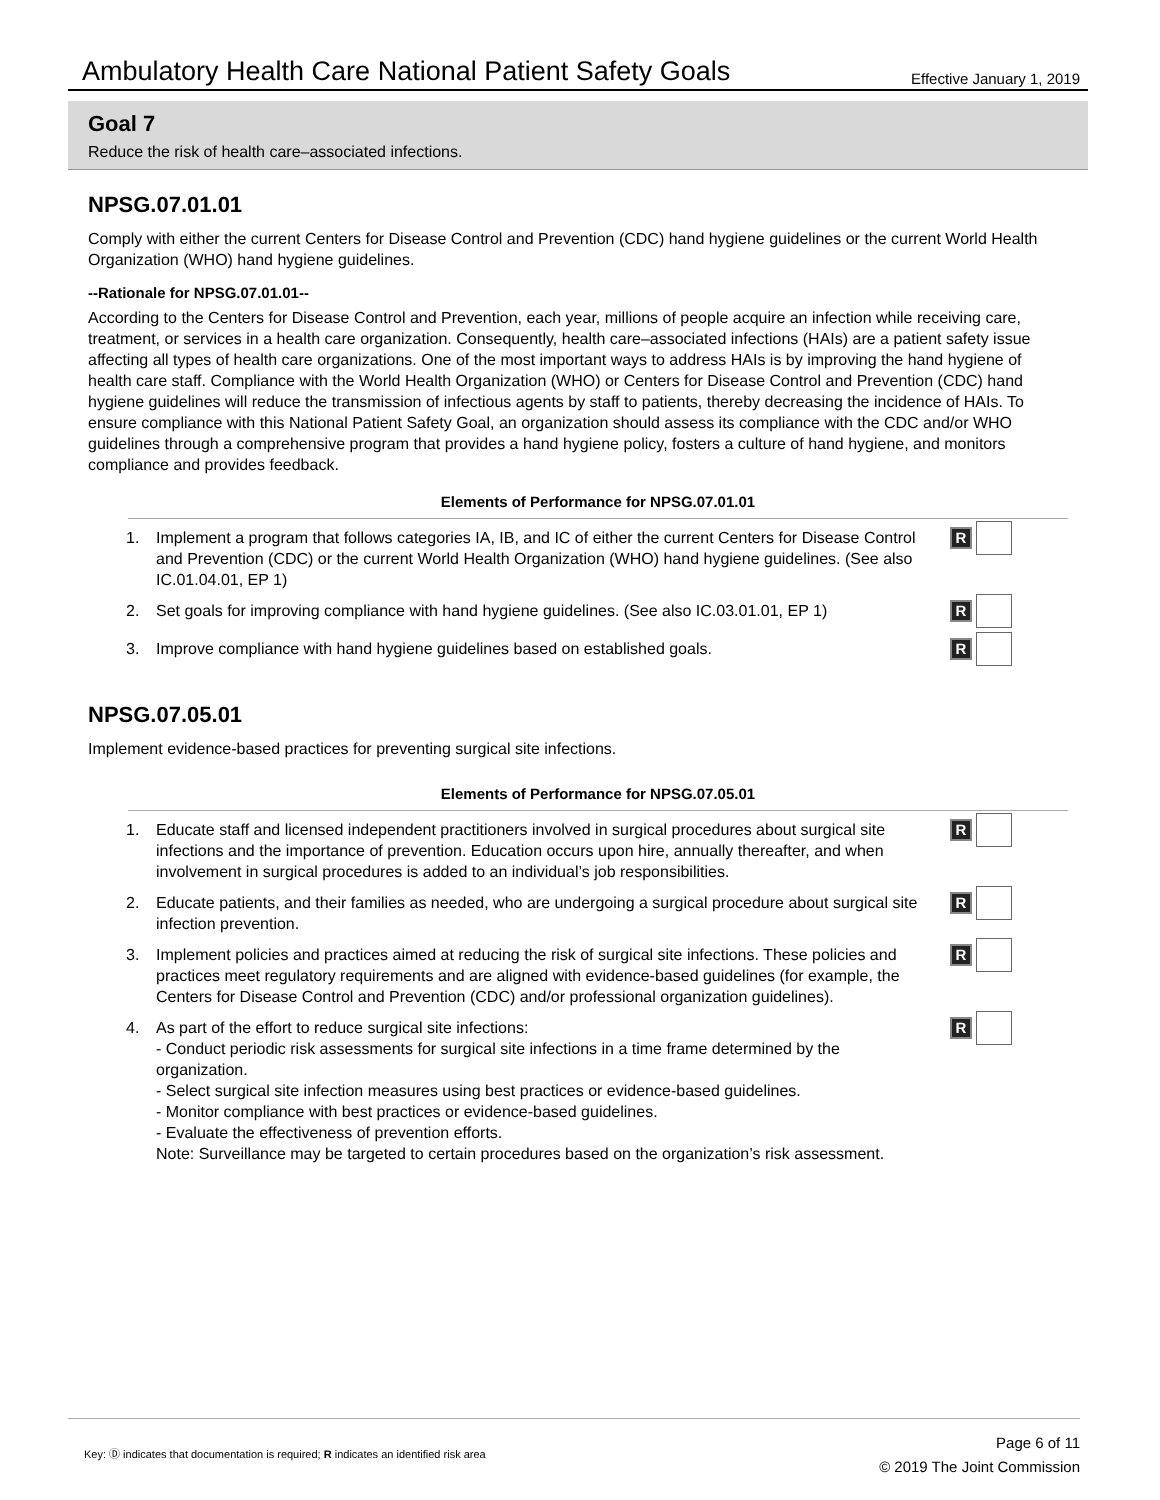Ambulatory Health Care National Patient Safety Goals
Effective January 1, 2019
Goal 7
Reduce the risk of health care–associated infections.
NPSG.07.01.01
Comply with either the current Centers for Disease Control and Prevention (CDC) hand hygiene guidelines or the current World Health Organization (WHO) hand hygiene guidelines.
--Rationale for NPSG.07.01.01--
According to the Centers for Disease Control and Prevention, each year, millions of people acquire an infection while receiving care, treatment, or services in a health care organization. Consequently, health care–associated infections (HAIs) are a patient safety issue affecting all types of health care organizations. One of the most important ways to address HAIs is by improving the hand hygiene of health care staff. Compliance with the World Health Organization (WHO) or Centers for Disease Control and Prevention (CDC) hand hygiene guidelines will reduce the transmission of infectious agents by staff to patients, thereby decreasing the incidence of HAIs. To ensure compliance with this National Patient Safety Goal, an organization should assess its compliance with the CDC and/or WHO guidelines through a comprehensive program that provides a hand hygiene policy, fosters a culture of hand hygiene, and monitors compliance and provides feedback.
Elements of Performance for NPSG.07.01.01
1. Implement a program that follows categories IA, IB, and IC of either the current Centers for Disease Control and Prevention (CDC) or the current World Health Organization (WHO) hand hygiene guidelines. (See also IC.01.04.01, EP 1) R
2. Set goals for improving compliance with hand hygiene guidelines. (See also IC.03.01.01, EP 1) R
3. Improve compliance with hand hygiene guidelines based on established goals. R
NPSG.07.05.01
Implement evidence-based practices for preventing surgical site infections.
Elements of Performance for NPSG.07.05.01
1. Educate staff and licensed independent practitioners involved in surgical procedures about surgical site infections and the importance of prevention. Education occurs upon hire, annually thereafter, and when involvement in surgical procedures is added to an individual’s job responsibilities. R
2. Educate patients, and their families as needed, who are undergoing a surgical procedure about surgical site infection prevention. R
3. Implement policies and practices aimed at reducing the risk of surgical site infections. These policies and practices meet regulatory requirements and are aligned with evidence-based guidelines (for example, the Centers for Disease Control and Prevention (CDC) and/or professional organization guidelines). R
4. As part of the effort to reduce surgical site infections:
- Conduct periodic risk assessments for surgical site infections in a time frame determined by the organization.
- Select surgical site infection measures using best practices or evidence-based guidelines.
- Monitor compliance with best practices or evidence-based guidelines.
- Evaluate the effectiveness of prevention efforts.
Note: Surveillance may be targeted to certain procedures based on the organization’s risk assessment. R
Key: Ⓓ indicates that documentation is required; R indicates an identified risk area
Page 6 of 11
© 2019 The Joint Commission